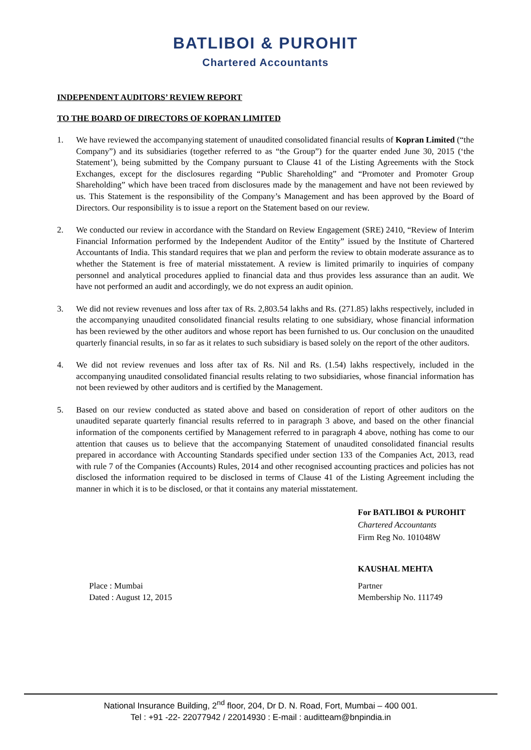BATLIBOI & PUROHIT
Chartered Accountants
INDEPENDENT AUDITORS’ REVIEW REPORT
TO THE BOARD OF DIRECTORS OF KOPRAN LIMITED
1. We have reviewed the accompanying statement of unaudited consolidated financial results of Kopran Limited (“the Company”) and its subsidiaries (together referred to as “the Group”) for the quarter ended June 30, 2015 (‘the Statement’), being submitted by the Company pursuant to Clause 41 of the Listing Agreements with the Stock Exchanges, except for the disclosures regarding “Public Shareholding” and “Promoter and Promoter Group Shareholding” which have been traced from disclosures made by the management and have not been reviewed by us. This Statement is the responsibility of the Company’s Management and has been approved by the Board of Directors. Our responsibility is to issue a report on the Statement based on our review.
2. We conducted our review in accordance with the Standard on Review Engagement (SRE) 2410, “Review of Interim Financial Information performed by the Independent Auditor of the Entity” issued by the Institute of Chartered Accountants of India. This standard requires that we plan and perform the review to obtain moderate assurance as to whether the Statement is free of material misstatement. A review is limited primarily to inquiries of company personnel and analytical procedures applied to financial data and thus provides less assurance than an audit. We have not performed an audit and accordingly, we do not express an audit opinion.
3. We did not review revenues and loss after tax of Rs. 2,803.54 lakhs and Rs. (271.85) lakhs respectively, included in the accompanying unaudited consolidated financial results relating to one subsidiary, whose financial information has been reviewed by the other auditors and whose report has been furnished to us. Our conclusion on the unaudited quarterly financial results, in so far as it relates to such subsidiary is based solely on the report of the other auditors.
4. We did not review revenues and loss after tax of Rs. Nil and Rs. (1.54) lakhs respectively, included in the accompanying unaudited consolidated financial results relating to two subsidiaries, whose financial information has not been reviewed by other auditors and is certified by the Management.
5. Based on our review conducted as stated above and based on consideration of report of other auditors on the unaudited separate quarterly financial results referred to in paragraph 3 above, and based on the other financial information of the components certified by Management referred to in paragraph 4 above, nothing has come to our attention that causes us to believe that the accompanying Statement of unaudited consolidated financial results prepared in accordance with Accounting Standards specified under section 133 of the Companies Act, 2013, read with rule 7 of the Companies (Accounts) Rules, 2014 and other recognised accounting practices and policies has not disclosed the information required to be disclosed in terms of Clause 41 of the Listing Agreement including the manner in which it is to be disclosed, or that it contains any material misstatement.
For BATLIBOI & PUROHIT
Chartered Accountants
Firm Reg No. 101048W
KAUSHAL MEHTA
Place : Mumbai
Dated : August 12, 2015
Partner
Membership No. 111749
National Insurance Building, 2<sup>nd</sup> floor, 204, Dr D. N. Road, Fort, Mumbai – 400 001.
Tel : +91 -22- 22077942 / 22014930 : E-mail : auditteam@bnpindia.in